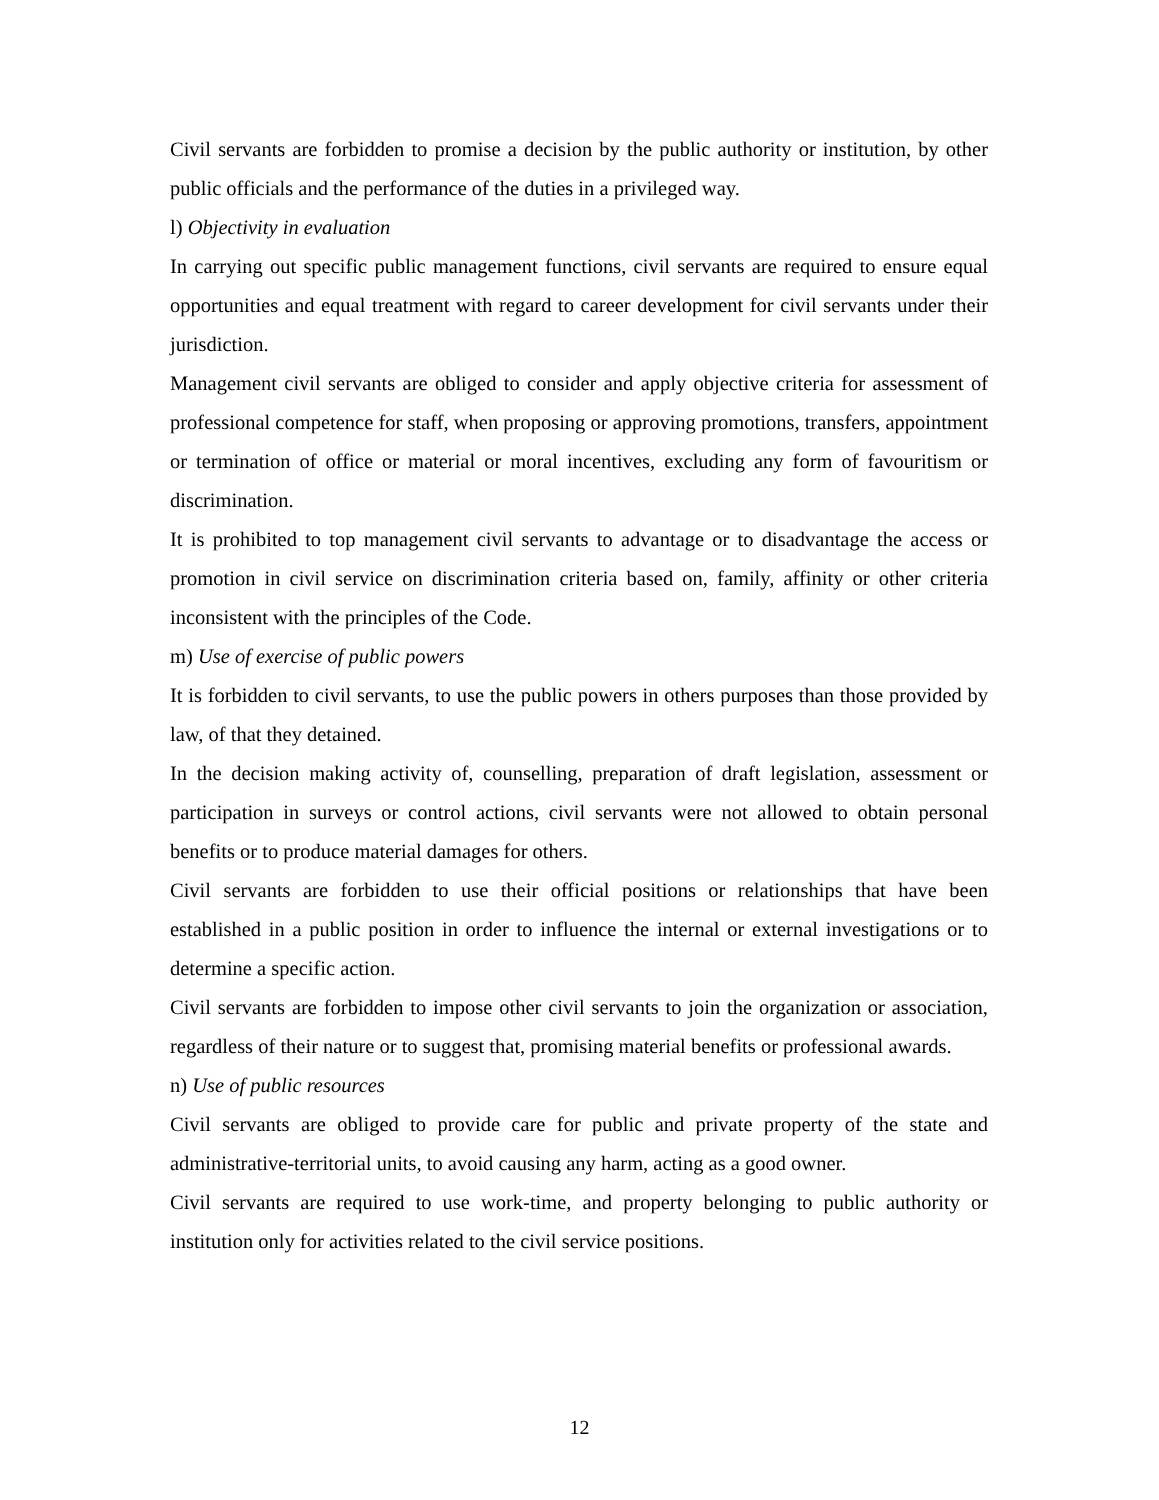Civil servants are forbidden to promise a decision by the public authority or institution, by other public officials and the performance of the duties in a privileged way.
l) Objectivity in evaluation
In carrying out specific public management functions, civil servants are required to ensure equal opportunities and equal treatment with regard to career development for civil servants under their jurisdiction.
Management civil servants are obliged to consider and apply objective criteria for assessment of professional competence for staff, when proposing or approving promotions, transfers, appointment or termination of office or material or moral incentives, excluding any form of favouritism or discrimination.
It is prohibited to top management civil servants to advantage or to disadvantage the access or promotion in civil service on discrimination criteria based on, family, affinity or other criteria inconsistent with the principles of the Code.
m) Use of exercise of public powers
It is forbidden to civil servants, to use the public powers in others purposes than those provided by law, of that they detained.
In the decision making activity of, counselling, preparation of draft legislation, assessment or participation in surveys or control actions, civil servants were not allowed to obtain personal benefits or to produce material damages for others.
Civil servants are forbidden to use their official positions or relationships that have been established in a public position in order to influence the internal or external investigations or to determine a specific action.
Civil servants are forbidden to impose other civil servants to join the organization or association, regardless of their nature or to suggest that, promising material benefits or professional awards.
n) Use of public resources
Civil servants are obliged to provide care for public and private property of the state and administrative-territorial units, to avoid causing any harm, acting as a good owner.
Civil servants are required to use work-time, and property belonging to public authority or institution only for activities related to the civil service positions.
12